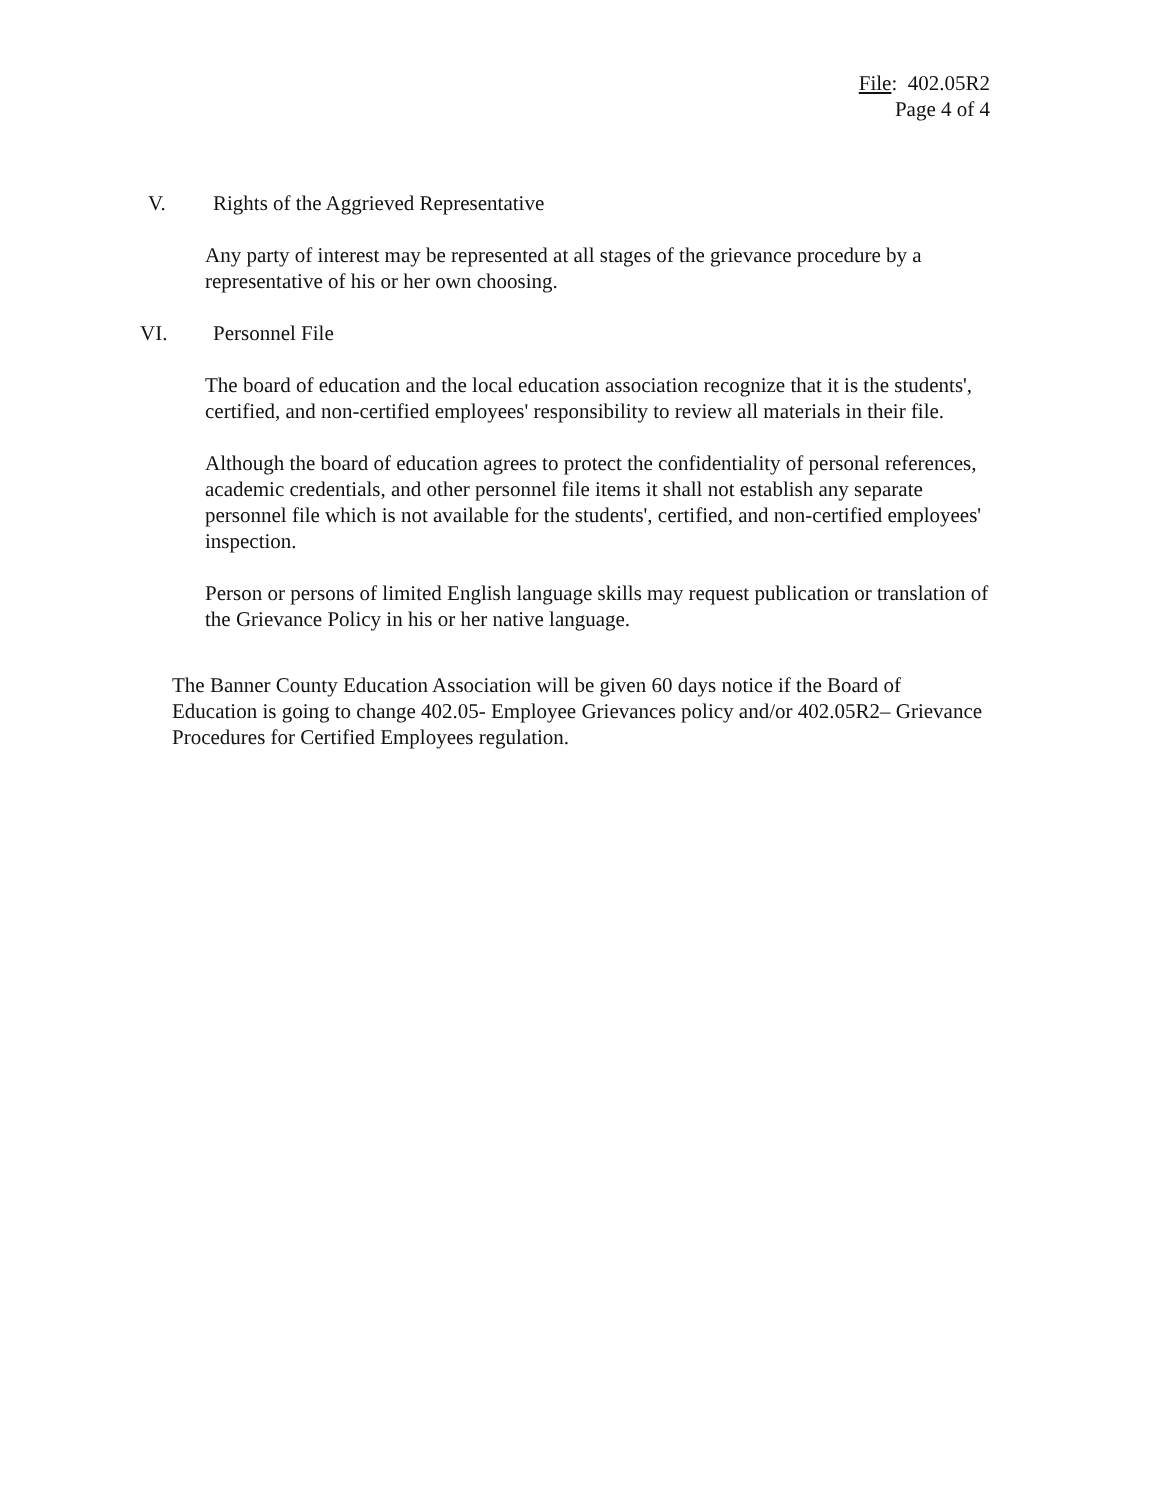File: 402.05R2
Page 4 of 4
V. Rights of the Aggrieved Representative
Any party of interest may be represented at all stages of the grievance procedure by a representative of his or her own choosing.
VI. Personnel File
The board of education and the local education association recognize that it is the students', certified, and non-certified employees' responsibility to review all materials in their file.
Although the board of education agrees to protect the confidentiality of personal references, academic credentials, and other personnel file items it shall not establish any separate personnel file which is not available for the students', certified, and non-certified employees' inspection.
Person or persons of limited English language skills may request publication or translation of the Grievance Policy in his or her native language.
The Banner County Education Association will be given 60 days notice if the Board of Education is going to change 402.05- Employee Grievances policy and/or 402.05R2– Grievance Procedures for Certified Employees regulation.